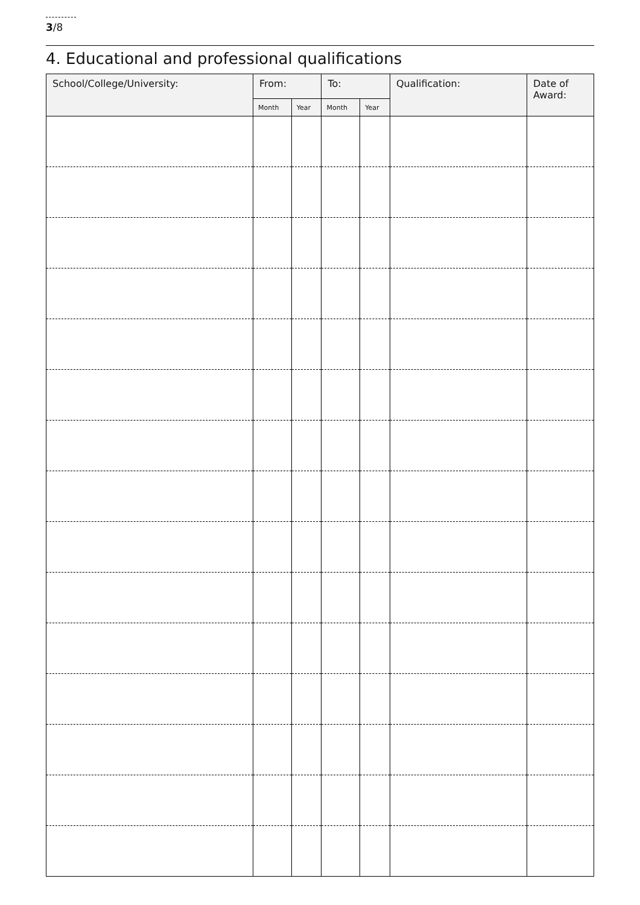3/8
4. Educational and professional qualifications
| School/College/University: | From: | | To: | | Qualification: | Date of Award: |
| --- | --- | --- | --- | --- | --- | --- |
| | Month | Year | Month | Year | | |